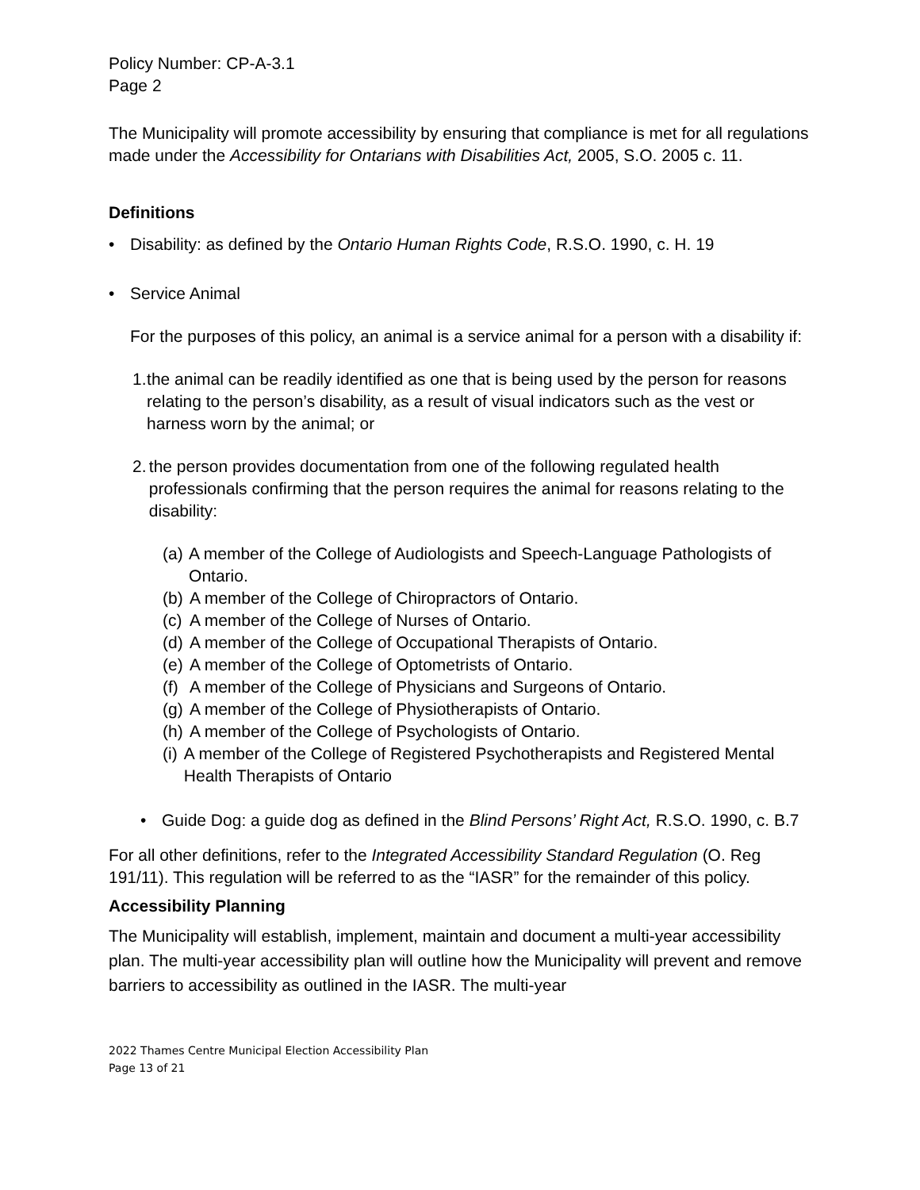Policy Number: CP-A-3.1
Page 2
The Municipality will promote accessibility by ensuring that compliance is met for all regulations made under the Accessibility for Ontarians with Disabilities Act, 2005, S.O. 2005 c. 11.
Definitions
• Disability: as defined by the Ontario Human Rights Code, R.S.O. 1990, c. H. 19
• Service Animal
For the purposes of this policy, an animal is a service animal for a person with a disability if:
1. the animal can be readily identified as one that is being used by the person for reasons relating to the person’s disability, as a result of visual indicators such as the vest or harness worn by the animal; or
2. the person provides documentation from one of the following regulated health professionals confirming that the person requires the animal for reasons relating to the disability:
(a) A member of the College of Audiologists and Speech-Language Pathologists of Ontario.
(b) A member of the College of Chiropractors of Ontario.
(c) A member of the College of Nurses of Ontario.
(d) A member of the College of Occupational Therapists of Ontario.
(e) A member of the College of Optometrists of Ontario.
(f) A member of the College of Physicians and Surgeons of Ontario.
(g) A member of the College of Physiotherapists of Ontario.
(h) A member of the College of Psychologists of Ontario.
(i) A member of the College of Registered Psychotherapists and Registered Mental Health Therapists of Ontario
• Guide Dog: a guide dog as defined in the Blind Persons’ Right Act, R.S.O. 1990, c. B.7
For all other definitions, refer to the Integrated Accessibility Standard Regulation (O. Reg 191/11). This regulation will be referred to as the “IASR” for the remainder of this policy.
Accessibility Planning
The Municipality will establish, implement, maintain and document a multi-year accessibility plan. The multi-year accessibility plan will outline how the Municipality will prevent and remove barriers to accessibility as outlined in the IASR. The multi-year
2022 Thames Centre Municipal Election Accessibility Plan
Page 13 of 21